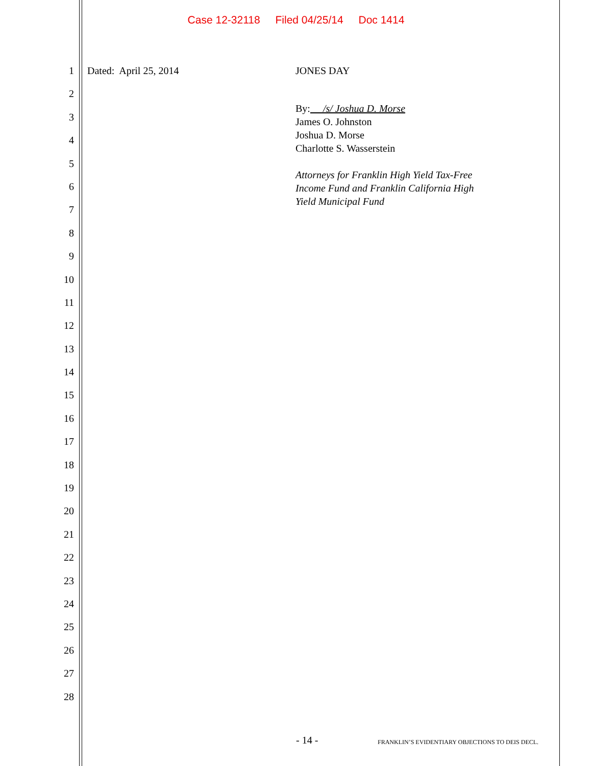Case 12-32118 Filed 04/25/14 Doc 1414
1
2
3
4
5
6
7
8
9
10
11
12
13
14
15
16
17
18
19
20
21
22
23
24
25
26
27
28
Dated: April 25, 2014
JONES DAY
By: /s/ Joshua D. Morse
James O. Johnston
Joshua D. Morse
Charlotte S. Wasserstein
Attorneys for Franklin High Yield Tax-Free
Income Fund and Franklin California High
Yield Municipal Fund
- 14 - FRANKLIN’S EVIDENTIARY OBJECTIONS TO DEIS DECL.